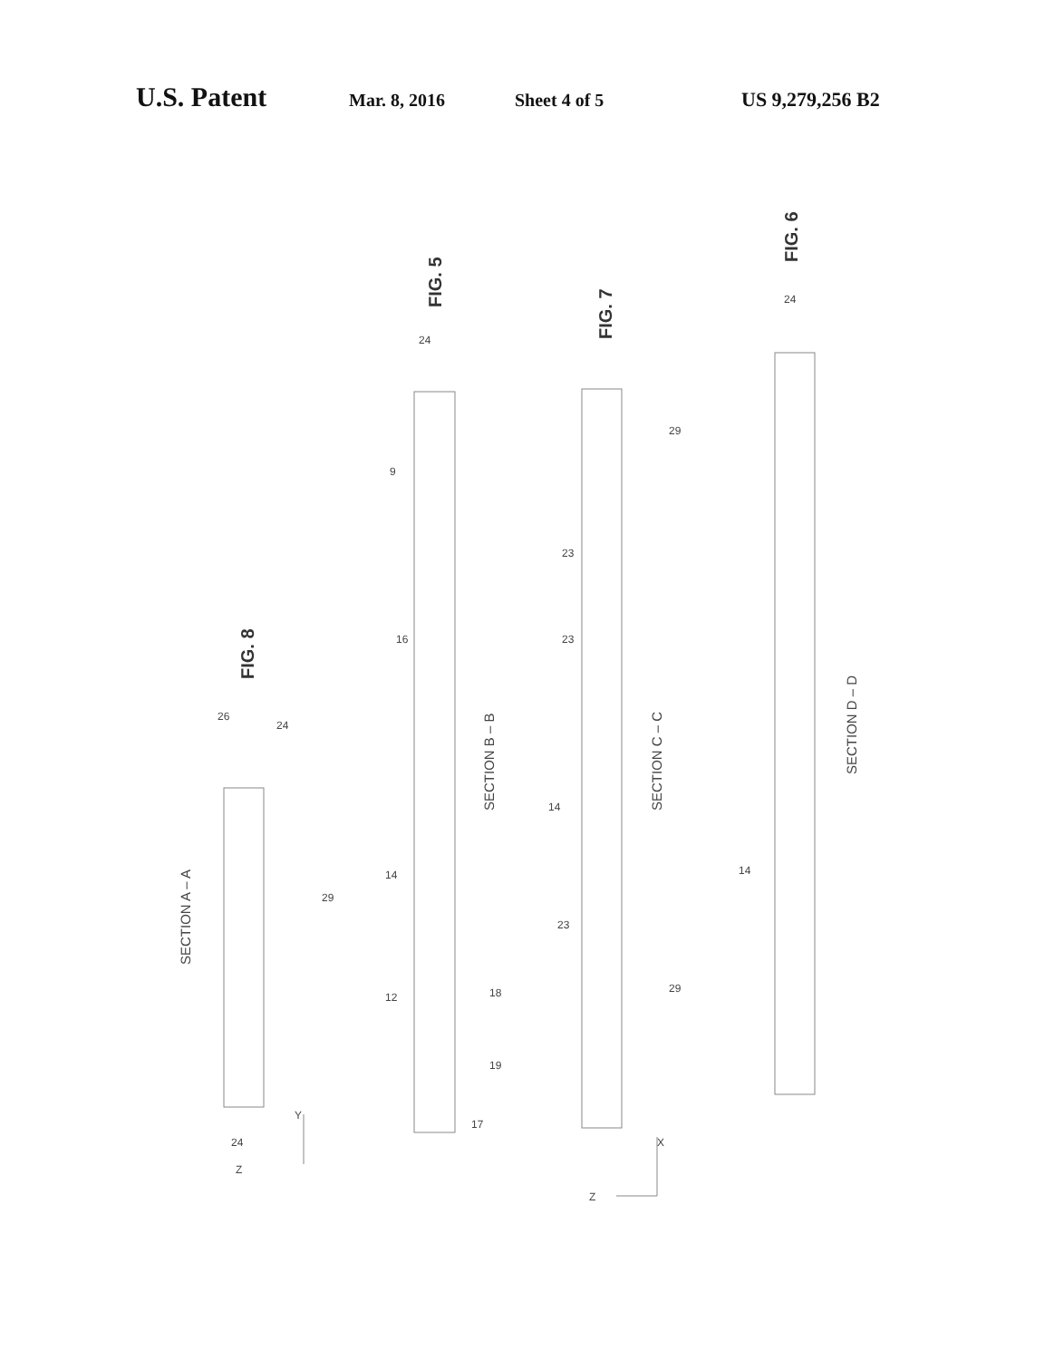U.S. Patent Mar. 8, 2016 Sheet 4 of 5 US 9,279,256 B2
FIG. 8
FIG. 5
FIG. 7
FIG. 6
SECTION A – A
SECTION B – B
SECTION C – C
SECTION D – D
26
24
29
24
24
9
16
14
12
18
19
17
29
23
23
14
23
29
24
14
Z
Y
Z
X